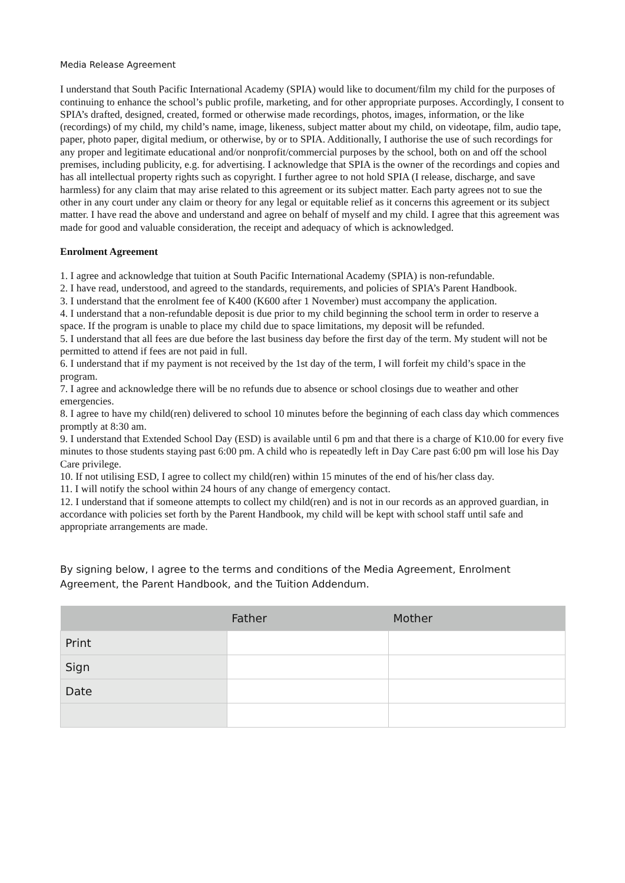Media Release Agreement
I understand that South Pacific International Academy (SPIA) would like to document/film my child for the purposes of continuing to enhance the school’s public profile, marketing, and for other appropriate purposes. Accordingly, I consent to SPIA’s drafted, designed, created, formed or otherwise made recordings, photos, images, information, or the like (recordings) of my child, my child’s name, image, likeness, subject matter about my child, on videotape, film, audio tape, paper, photo paper, digital medium, or otherwise, by or to SPIA. Additionally, I authorise the use of such recordings for any proper and legitimate educational and/or nonprofit/commercial purposes by the school, both on and off the school premises, including publicity, e.g. for advertising. I acknowledge that SPIA is the owner of the recordings and copies and has all intellectual property rights such as copyright. I further agree to not hold SPIA (I release, discharge, and save harmless) for any claim that may arise related to this agreement or its subject matter. Each party agrees not to sue the other in any court under any claim or theory for any legal or equitable relief as it concerns this agreement or its subject matter. I have read the above and understand and agree on behalf of myself and my child. I agree that this agreement was made for good and valuable consideration, the receipt and adequacy of which is acknowledged.
Enrolment Agreement
1. I agree and acknowledge that tuition at South Pacific International Academy (SPIA) is non-refundable.
2. I have read, understood, and agreed to the standards, requirements, and policies of SPIA’s Parent Handbook.
3. I understand that the enrolment fee of K400 (K600 after 1 November) must accompany the application.
4. I understand that a non-refundable deposit is due prior to my child beginning the school term in order to reserve a space. If the program is unable to place my child due to space limitations, my deposit will be refunded.
5. I understand that all fees are due before the last business day before the first day of the term. My student will not be permitted to attend if fees are not paid in full.
6. I understand that if my payment is not received by the 1st day of the term, I will forfeit my child’s space in the program.
7. I agree and acknowledge there will be no refunds due to absence or school closings due to weather and other emergencies.
8. I agree to have my child(ren) delivered to school 10 minutes before the beginning of each class day which commences promptly at 8:30 am.
9. I understand that Extended School Day (ESD) is available until 6 pm and that there is a charge of K10.00 for every five minutes to those students staying past 6:00 pm. A child who is repeatedly left in Day Care past 6:00 pm will lose his Day Care privilege.
10. If not utilising ESD, I agree to collect my child(ren) within 15 minutes of the end of his/her class day.
11. I will notify the school within 24 hours of any change of emergency contact.
12. I understand that if someone attempts to collect my child(ren) and is not in our records as an approved guardian, in accordance with policies set forth by the Parent Handbook, my child will be kept with school staff until safe and appropriate arrangements are made.
By signing below, I agree to the terms and conditions of the Media Agreement, Enrolment Agreement, the Parent Handbook, and the Tuition Addendum.
| | Father | Mother |
| --- | --- | --- |
| Print | | |
| Sign | | |
| Date | | |